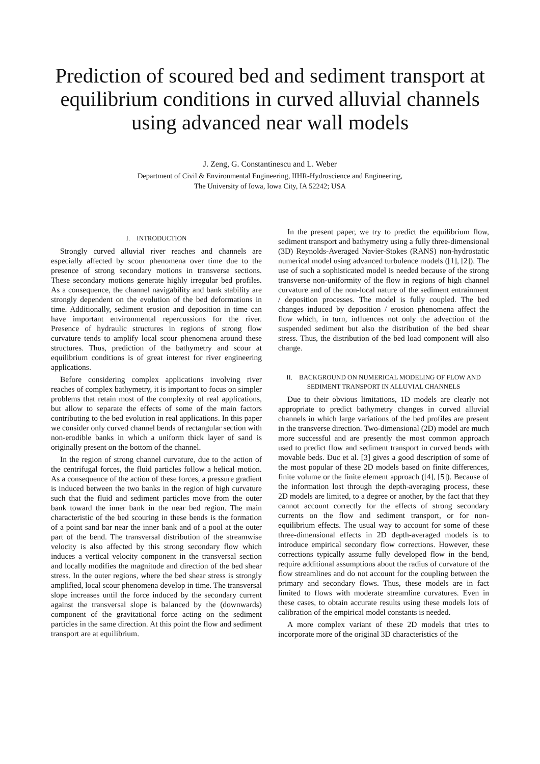Prediction of scoured bed and sediment transport at equilibrium conditions in curved alluvial channels using advanced near wall models
J. Zeng, G. Constantinescu and L. Weber
Department of Civil & Environmental Engineering, IIHR-Hydroscience and Engineering,
The University of Iowa, Iowa City, IA 52242; USA
I. INTRODUCTION
Strongly curved alluvial river reaches and channels are especially affected by scour phenomena over time due to the presence of strong secondary motions in transverse sections. These secondary motions generate highly irregular bed profiles. As a consequence, the channel navigability and bank stability are strongly dependent on the evolution of the bed deformations in time. Additionally, sediment erosion and deposition in time can have important environmental repercussions for the river. Presence of hydraulic structures in regions of strong flow curvature tends to amplify local scour phenomena around these structures. Thus, prediction of the bathymetry and scour at equilibrium conditions is of great interest for river engineering applications.
Before considering complex applications involving river reaches of complex bathymetry, it is important to focus on simpler problems that retain most of the complexity of real applications, but allow to separate the effects of some of the main factors contributing to the bed evolution in real applications. In this paper we consider only curved channel bends of rectangular section with non-erodible banks in which a uniform thick layer of sand is originally present on the bottom of the channel.
In the region of strong channel curvature, due to the action of the centrifugal forces, the fluid particles follow a helical motion. As a consequence of the action of these forces, a pressure gradient is induced between the two banks in the region of high curvature such that the fluid and sediment particles move from the outer bank toward the inner bank in the near bed region. The main characteristic of the bed scouring in these bends is the formation of a point sand bar near the inner bank and of a pool at the outer part of the bend. The transversal distribution of the streamwise velocity is also affected by this strong secondary flow which induces a vertical velocity component in the transversal section and locally modifies the magnitude and direction of the bed shear stress. In the outer regions, where the bed shear stress is strongly amplified, local scour phenomena develop in time. The transversal slope increases until the force induced by the secondary current against the transversal slope is balanced by the (downwards) component of the gravitational force acting on the sediment particles in the same direction. At this point the flow and sediment transport are at equilibrium.
In the present paper, we try to predict the equilibrium flow, sediment transport and bathymetry using a fully three-dimensional (3D) Reynolds-Averaged Navier-Stokes (RANS) non-hydrostatic numerical model using advanced turbulence models ([1], [2]). The use of such a sophisticated model is needed because of the strong transverse non-uniformity of the flow in regions of high channel curvature and of the non-local nature of the sediment entrainment / deposition processes. The model is fully coupled. The bed changes induced by deposition / erosion phenomena affect the flow which, in turn, influences not only the advection of the suspended sediment but also the distribution of the bed shear stress. Thus, the distribution of the bed load component will also change.
II. BACKGROUND ON NUMERICAL MODELING OF FLOW AND SEDIMENT TRANSPORT IN ALLUVIAL CHANNELS
Due to their obvious limitations, 1D models are clearly not appropriate to predict bathymetry changes in curved alluvial channels in which large variations of the bed profiles are present in the transverse direction. Two-dimensional (2D) model are much more successful and are presently the most common approach used to predict flow and sediment transport in curved bends with movable beds. Duc et al. [3] gives a good description of some of the most popular of these 2D models based on finite differences, finite volume or the finite element approach ([4], [5]). Because of the information lost through the depth-averaging process, these 2D models are limited, to a degree or another, by the fact that they cannot account correctly for the effects of strong secondary currents on the flow and sediment transport, or for non-equilibrium effects. The usual way to account for some of these three-dimensional effects in 2D depth-averaged models is to introduce empirical secondary flow corrections. However, these corrections typically assume fully developed flow in the bend, require additional assumptions about the radius of curvature of the flow streamlines and do not account for the coupling between the primary and secondary flows. Thus, these models are in fact limited to flows with moderate streamline curvatures. Even in these cases, to obtain accurate results using these models lots of calibration of the empirical model constants is needed.
A more complex variant of these 2D models that tries to incorporate more of the original 3D characteristics of the